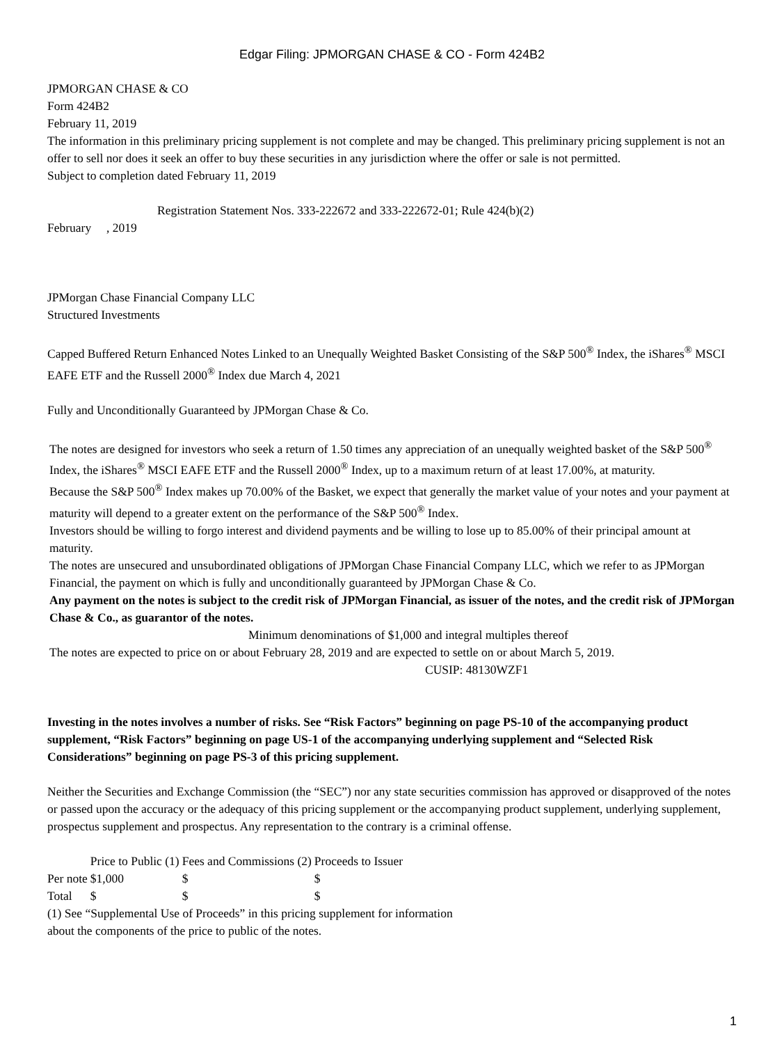Edgar Filing: JPMORGAN CHASE & CO - Form 424B2
JPMORGAN CHASE & CO
Form 424B2
February 11, 2019
The information in this preliminary pricing supplement is not complete and may be changed. This preliminary pricing supplement is not an offer to sell nor does it seek an offer to buy these securities in any jurisdiction where the offer or sale is not permitted.
Subject to completion dated February 11, 2019
Registration Statement Nos. 333-222672 and 333-222672-01; Rule 424(b)(2)
February , 2019
JPMorgan Chase Financial Company LLC
Structured Investments
Capped Buffered Return Enhanced Notes Linked to an Unequally Weighted Basket Consisting of the S&P 500<sup>®</sup> Index, the iShares<sup>®</sup> MSCI EAFE ETF and the Russell 2000<sup>®</sup> Index due March 4, 2021
Fully and Unconditionally Guaranteed by JPMorgan Chase & Co.
The notes are designed for investors who seek a return of 1.50 times any appreciation of an unequally weighted basket of the S&P 500<sup>®</sup> Index, the iShares<sup>®</sup> MSCI EAFE ETF and the Russell 2000<sup>®</sup> Index, up to a maximum return of at least 17.00%, at maturity.
Because the S&P 500<sup>®</sup> Index makes up 70.00% of the Basket, we expect that generally the market value of your notes and your payment at maturity will depend to a greater extent on the performance of the S&P 500<sup>®</sup> Index.
Investors should be willing to forgo interest and dividend payments and be willing to lose up to 85.00% of their principal amount at maturity.
The notes are unsecured and unsubordinated obligations of JPMorgan Chase Financial Company LLC, which we refer to as JPMorgan Financial, the payment on which is fully and unconditionally guaranteed by JPMorgan Chase & Co.
Any payment on the notes is subject to the credit risk of JPMorgan Financial, as issuer of the notes, and the credit risk of JPMorgan Chase & Co., as guarantor of the notes.
Minimum denominations of $1,000 and integral multiples thereof
The notes are expected to price on or about February 28, 2019 and are expected to settle on or about March 5, 2019.
CUSIP: 48130WZF1
Investing in the notes involves a number of risks. See “Risk Factors” beginning on page PS-10 of the accompanying product supplement, “Risk Factors” beginning on page US-1 of the accompanying underlying supplement and “Selected Risk Considerations” beginning on page PS-3 of this pricing supplement.
Neither the Securities and Exchange Commission (the “SEC”) nor any state securities commission has approved or disapproved of the notes or passed upon the accuracy or the adequacy of this pricing supplement or the accompanying product supplement, underlying supplement, prospectus supplement and prospectus. Any representation to the contrary is a criminal offense.
| | Price to Public (1) | Fees and Commissions (2) | Proceeds to Issuer |
| --- | --- | --- | --- |
| Per note | $1,000 | $ | $ |
| Total | $ | $ | $ |
(1) See “Supplemental Use of Proceeds” in this pricing supplement for information about the components of the price to public of the notes.
1